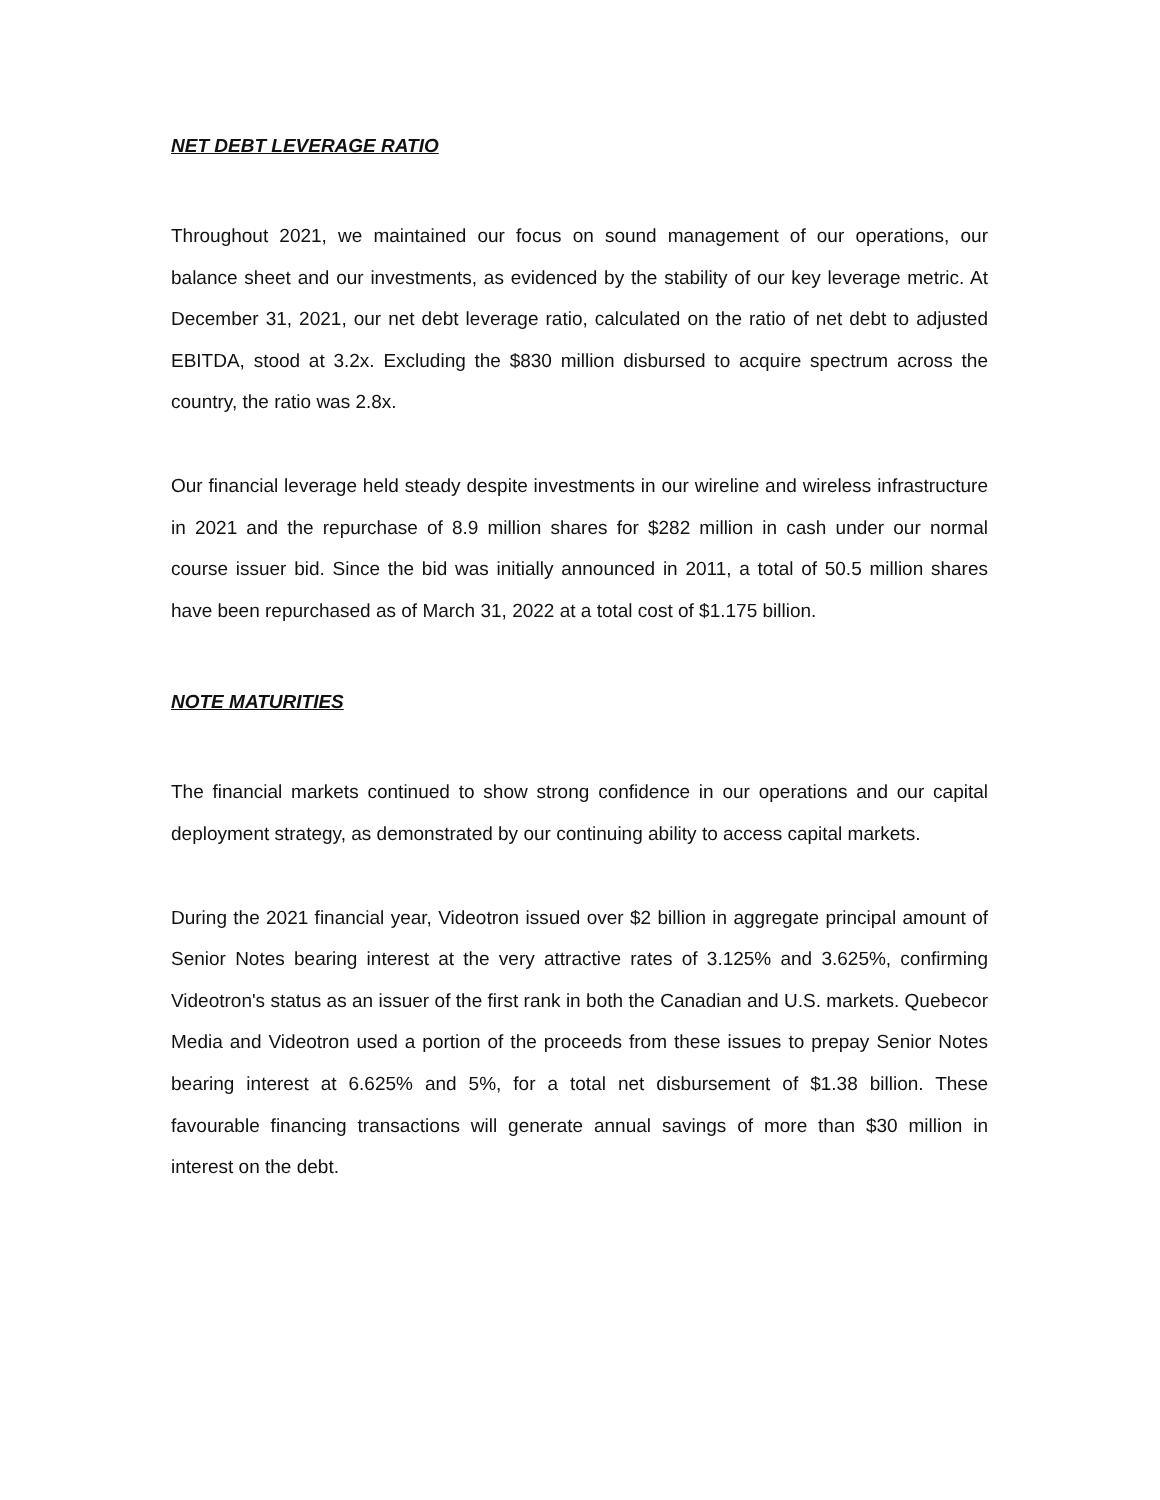NET DEBT LEVERAGE RATIO
Throughout 2021, we maintained our focus on sound management of our operations, our balance sheet and our investments, as evidenced by the stability of our key leverage metric. At December 31, 2021, our net debt leverage ratio, calculated on the ratio of net debt to adjusted EBITDA, stood at 3.2x. Excluding the $830 million disbursed to acquire spectrum across the country, the ratio was 2.8x.
Our financial leverage held steady despite investments in our wireline and wireless infrastructure in 2021 and the repurchase of 8.9 million shares for $282 million in cash under our normal course issuer bid. Since the bid was initially announced in 2011, a total of 50.5 million shares have been repurchased as of March 31, 2022 at a total cost of $1.175 billion.
NOTE MATURITIES
The financial markets continued to show strong confidence in our operations and our capital deployment strategy, as demonstrated by our continuing ability to access capital markets.
During the 2021 financial year, Videotron issued over $2 billion in aggregate principal amount of Senior Notes bearing interest at the very attractive rates of 3.125% and 3.625%, confirming Videotron's status as an issuer of the first rank in both the Canadian and U.S. markets. Quebecor Media and Videotron used a portion of the proceeds from these issues to prepay Senior Notes bearing interest at 6.625% and 5%, for a total net disbursement of $1.38 billion. These favourable financing transactions will generate annual savings of more than $30 million in interest on the debt.